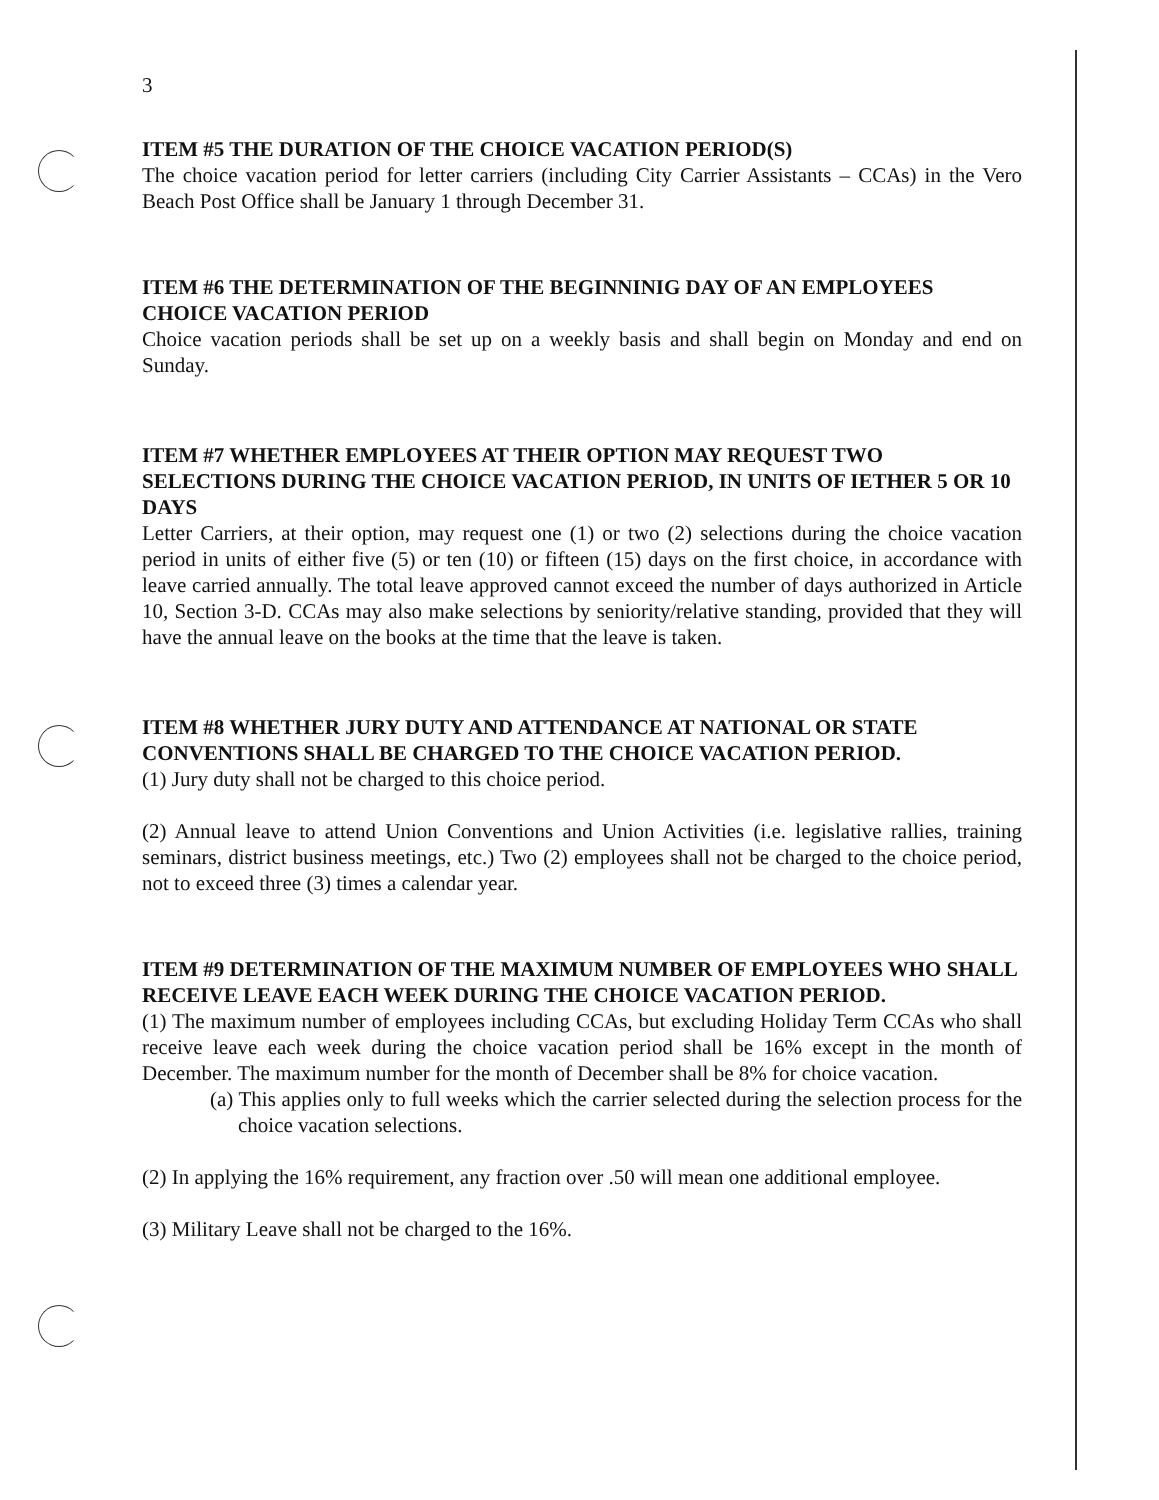3
ITEM #5 THE DURATION OF THE CHOICE VACATION PERIOD(S)
The choice vacation period for letter carriers (including City Carrier Assistants – CCAs) in the Vero Beach Post Office shall be January 1 through December 31.
ITEM #6 THE DETERMINATION OF THE BEGINNINIG DAY OF AN EMPLOYEES CHOICE VACATION PERIOD
Choice vacation periods shall be set up on a weekly basis and shall begin on Monday and end on Sunday.
ITEM #7 WHETHER EMPLOYEES AT THEIR OPTION MAY REQUEST TWO SELECTIONS DURING THE CHOICE VACATION PERIOD, IN UNITS OF IETHER 5 OR 10 DAYS
Letter Carriers, at their option, may request one (1) or two (2) selections during the choice vacation period in units of either five (5) or ten (10) or fifteen (15) days on the first choice, in accordance with leave carried annually. The total leave approved cannot exceed the number of days authorized in Article 10, Section 3-D. CCAs may also make selections by seniority/relative standing, provided that they will have the annual leave on the books at the time that the leave is taken.
ITEM #8 WHETHER JURY DUTY AND ATTENDANCE AT NATIONAL OR STATE CONVENTIONS SHALL BE CHARGED TO THE CHOICE VACATION PERIOD.
(1) Jury duty shall not be charged to this choice period.
(2) Annual leave to attend Union Conventions and Union Activities (i.e. legislative rallies, training seminars, district business meetings, etc.) Two (2) employees shall not be charged to the choice period, not to exceed three (3) times a calendar year.
ITEM #9 DETERMINATION OF THE MAXIMUM NUMBER OF EMPLOYEES WHO SHALL RECEIVE LEAVE EACH WEEK DURING THE CHOICE VACATION PERIOD.
(1) The maximum number of employees including CCAs, but excluding Holiday Term CCAs who shall receive leave each week during the choice vacation period shall be 16% except in the month of December. The maximum number for the month of December shall be 8% for choice vacation.
(a) This applies only to full weeks which the carrier selected during the selection process for the choice vacation selections.
(2) In applying the 16% requirement, any fraction over .50 will mean one additional employee.
(3) Military Leave shall not be charged to the 16%.